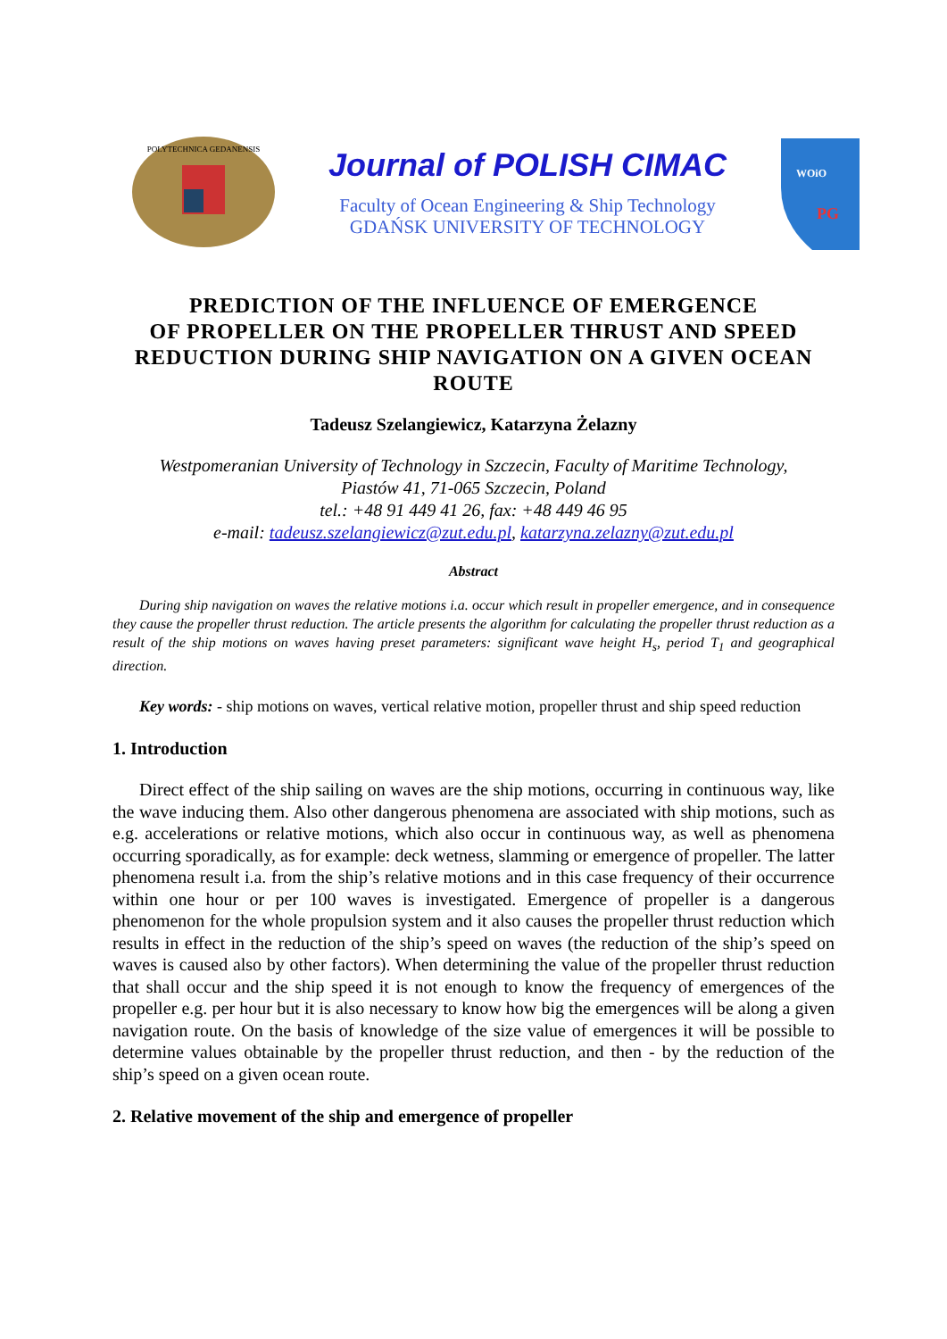POLYTECHNICA GEDANENSIS
Journal of POLISH CIMAC
Faculty of Ocean Engineering & Ship Technology
GDAŃSK UNIVERSITY OF TECHNOLOGY
WOiO
PG
PREDICTION OF THE INFLUENCE OF EMERGENCE
OF PROPELLER ON THE PROPELLER THRUST AND SPEED
REDUCTION DURING SHIP NAVIGATION ON A GIVEN OCEAN
ROUTE
Tadeusz Szelangiewicz, Katarzyna Żelazny
Westpomeranian University of Technology in Szczecin, Faculty of Maritime Technology,
Piastów 41, 71-065 Szczecin, Poland
tel.: +48 91 449 41 26, fax: +48 449 46 95
e-mail: tadeusz.szelangiewicz@zut.edu.pl, katarzyna.zelazny@zut.edu.pl
Abstract
During ship navigation on waves the relative motions i.a. occur which result in propeller emergence, and in consequence they cause the propeller thrust reduction. The article presents the algorithm for calculating the propeller thrust reduction as a result of the ship motions on waves having preset parameters: significant wave height H<sub>s</sub>, period T<sub>1</sub> and geographical direction.
Key words: - ship motions on waves, vertical relative motion, propeller thrust and ship speed reduction
1. Introduction
Direct effect of the ship sailing on waves are the ship motions, occurring in continuous way, like the wave inducing them. Also other dangerous phenomena are associated with ship motions, such as e.g. accelerations or relative motions, which also occur in continuous way, as well as phenomena occurring sporadically, as for example: deck wetness, slamming or emergence of propeller. The latter phenomena result i.a. from the ship’s relative motions and in this case frequency of their occurrence within one hour or per 100 waves is investigated. Emergence of propeller is a dangerous phenomenon for the whole propulsion system and it also causes the propeller thrust reduction which results in effect in the reduction of the ship’s speed on waves (the reduction of the ship’s speed on waves is caused also by other factors). When determining the value of the propeller thrust reduction that shall occur and the ship speed it is not enough to know the frequency of emergences of the propeller e.g. per hour but it is also necessary to know how big the emergences will be along a given navigation route. On the basis of knowledge of the size value of emergences it will be possible to determine values obtainable by the propeller thrust reduction, and then - by the reduction of the ship’s speed on a given ocean route.
2. Relative movement of the ship and emergence of propeller